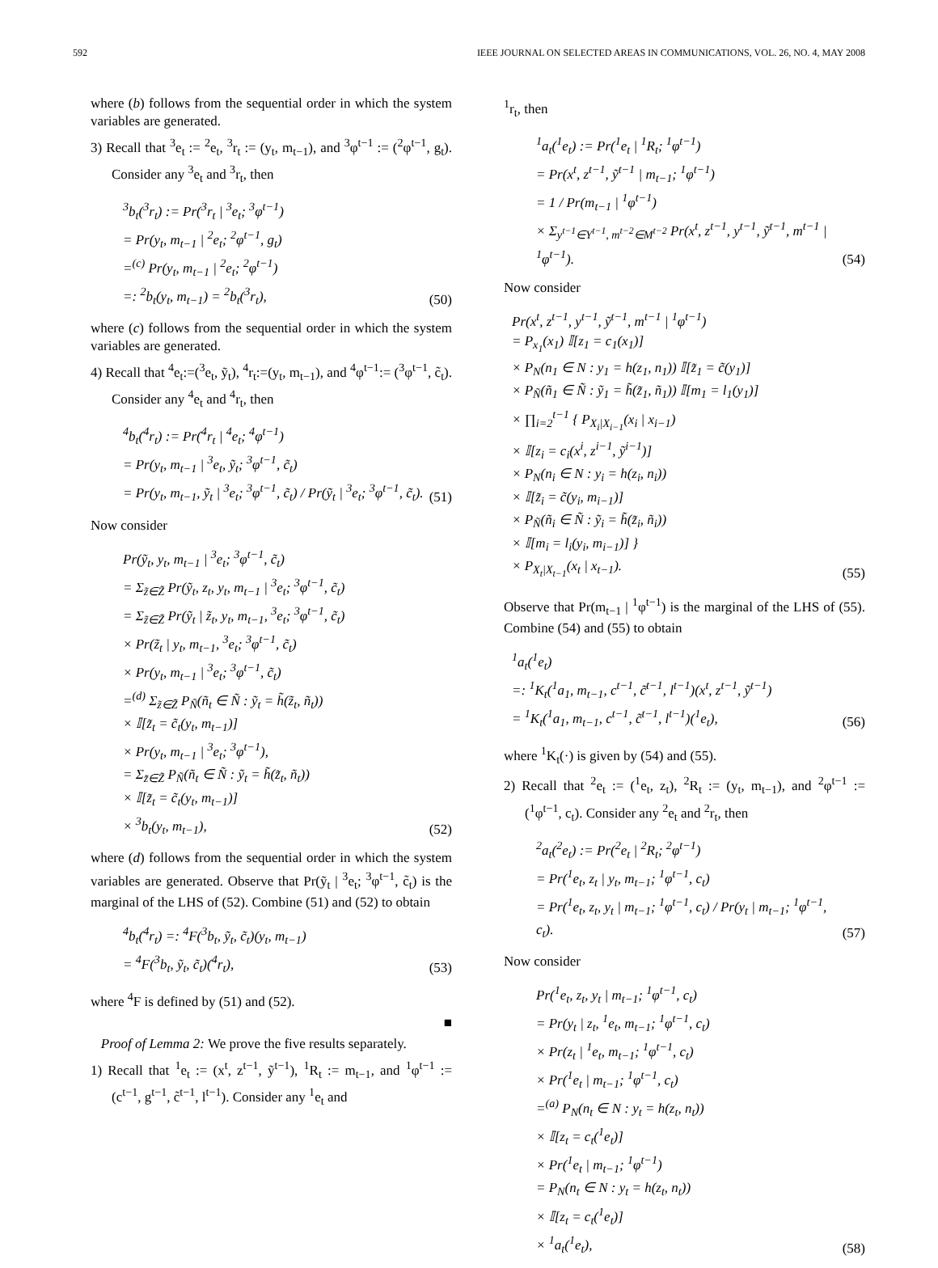592 IEEE JOURNAL ON SELECTED AREAS IN COMMUNICATIONS, VOL. 26, NO. 4, MAY 2008
where (b) follows from the sequential order in which the system variables are generated.
3) Recall that <sup>3</sup>e<sub>t</sub> := <sup>2</sup>e<sub>t</sub>, <sup>3</sup>r<sub>t</sub> := (y<sub>t</sub>, m<sub>t−1</sub>), and <sup>3</sup>φ<sup>t−1</sup> := (<sup>2</sup>φ<sup>t−1</sup>, g<sub>t</sub>). Consider any <sup>3</sup>e<sub>t</sub> and <sup>3</sup>r<sub>t</sub>, then
<sup>3</sup> b<sub>t</sub>(<sup>3</sup>r<sub>t</sub>) := Pr(<sup>3</sup>r<sub>t</sub> | <sup>3</sup>e<sub>t</sub>; <sup>3</sup>φ<sup>t−1</sup>)
= Pr(y<sub>t</sub>, m<sub>t−1</sub> | <sup>2</sup>e<sub>t</sub>; <sup>2</sup>φ<sup>t−1</sup>, g<sub>t</sub>)
=<sup>(c)</sup> Pr(y<sub>t</sub>, m<sub>t−1</sub> | <sup>2</sup>e<sub>t</sub>; <sup>2</sup>φ<sup>t−1</sup>)
=: <sup>2</sup>b<sub>t</sub>(y<sub>t</sub>, m<sub>t−1</sub>) = <sup>2</sup>b<sub>t</sub>(<sup>3</sup>r<sub>t</sub>),
(50)
where (c) follows from the sequential order in which the system variables are generated.
4) Recall that <sup>4</sup>e<sub>t</sub>:=(<sup>3</sup>e<sub>t</sub>, ỹ<sub>t</sub>), <sup>4</sup>r<sub>t</sub>:=(y<sub>t</sub>, m<sub>t−1</sub>), and <sup>4</sup>φ<sup>t−1</sup>:= (<sup>3</sup>φ<sup>t−1</sup>, c̃<sub>t</sub>). Consider any <sup>4</sup>e<sub>t</sub> and <sup>4</sup>r<sub>t</sub>, then
<sup>4</sup> b<sub>t</sub>(<sup>4</sup>r<sub>t</sub>) := Pr(<sup>4</sup>r<sub>t</sub> | <sup>4</sup>e<sub>t</sub>; <sup>4</sup>φ<sup>t−1</sup>)
= Pr(y<sub>t</sub>, m<sub>t−1</sub> | <sup>3</sup>e<sub>t</sub>, ỹ<sub>t</sub>; <sup>3</sup>φ<sup>t−1</sup>, c̃<sub>t</sub>)
= Pr(y<sub>t</sub>, m<sub>t−1</sub>, ỹ<sub>t</sub> | <sup>3</sup>e<sub>t</sub>; <sup>3</sup>φ<sup>t−1</sup>, c̃<sub>t</sub>) / Pr(ỹ<sub>t</sub> | <sup>3</sup>e<sub>t</sub>; <sup>3</sup>φ<sup>t−1</sup>, c̃<sub>t</sub>).
(51)
Now consider
Pr(ỹ<sub>t</sub>, y<sub>t</sub>, m<sub>t−1</sub> | <sup>3</sup>e<sub>t</sub>; <sup>3</sup>φ<sup>t−1</sup>, c̃<sub>t</sub>)
= Σ<sub>z̃∈Z̃</sub> Pr(ỹ<sub>t</sub>, z<sub>t</sub>, y<sub>t</sub>, m<sub>t−1</sub> | <sup>3</sup>e<sub>t</sub>; <sup>3</sup>φ<sup>t−1</sup>, c̃<sub>t</sub>)
= Σ<sub>z̃∈Z̃</sub> Pr(ỹ<sub>t</sub> | z̃<sub>t</sub>, y<sub>t</sub>, m<sub>t−1</sub>, <sup>3</sup>e<sub>t</sub>; <sup>3</sup>φ<sup>t−1</sup>, c̃<sub>t</sub>)
× Pr(z̃<sub>t</sub> | y<sub>t</sub>, m<sub>t−1</sub>, <sup>3</sup>e<sub>t</sub>; <sup>3</sup>φ<sup>t−1</sup>, c̃<sub>t</sub>)
× Pr(y<sub>t</sub>, m<sub>t−1</sub> | <sup>3</sup>e<sub>t</sub>; <sup>3</sup>φ<sup>t−1</sup>, c̃<sub>t</sub>)
=<sup>(d)</sup> Σ<sub>z̃∈Z̃</sub> P<sub>Ñ</sub>(ñ<sub>t</sub> ∈ Ñ : ỹ<sub>t</sub> = h̃(z̃<sub>t</sub>, ñ<sub>t</sub>))
× 𝕀[z̃<sub>t</sub> = c̃<sub>t</sub>(y<sub>t</sub>, m<sub>t−1</sub>)]
× Pr(y<sub>t</sub>, m<sub>t−1</sub> | <sup>3</sup>e<sub>t</sub>; <sup>3</sup>φ<sup>t−1</sup>),
= Σ<sub>z̃∈Z̃</sub> P<sub>Ñ</sub>(ñ<sub>t</sub> ∈ Ñ : ỹ<sub>t</sub> = h̃(z̃<sub>t</sub>, ñ<sub>t</sub>))
× 𝕀[z̃<sub>t</sub> = c̃<sub>t</sub>(y<sub>t</sub>, m<sub>t−1</sub>)]
× <sup>3</sup>b<sub>t</sub>(y<sub>t</sub>, m<sub>t−1</sub>),
(52)
where (d) follows from the sequential order in which the system variables are generated. Observe that Pr(ỹ<sub>t</sub> | <sup>3</sup>e<sub>t</sub>; <sup>3</sup>φ<sup>t−1</sup>, c̃<sub>t</sub>) is the marginal of the LHS of (52). Combine (51) and (52) to obtain
<sup>4</sup> b<sub>t</sub>(<sup>4</sup>r<sub>t</sub>) =: <sup>4</sup>F(<sup>3</sup>b<sub>t</sub>, ỹ<sub>t</sub>, c̃<sub>t</sub>)(y<sub>t</sub>, m<sub>t−1</sub>)
= <sup>4</sup>F(<sup>3</sup>b<sub>t</sub>, ỹ<sub>t</sub>, c̃<sub>t</sub>)(<sup>4</sup>r<sub>t</sub>),
(53)
where <sup>4</sup>F is defined by (51) and (52).
■
Proof of Lemma 2: We prove the five results separately.
1) Recall that <sup>1</sup>e<sub>t</sub> := (x<sup>t</sup>, z<sup>t−1</sup>, ỹ<sup>t−1</sup>), <sup>1</sup>R<sub>t</sub> := m<sub>t−1</sub>, and <sup>1</sup>φ<sup>t−1</sup> := (c<sup>t−1</sup>, g<sup>t−1</sup>, c̃<sup>t−1</sup>, l<sup>t−1</sup>). Consider any <sup>1</sup>e<sub>t</sub> and
<sup>1</sup> r<sub>t</sub>, then
<sup>1</sup> a<sub>t</sub>(<sup>1</sup>e<sub>t</sub>) := Pr(<sup>1</sup>e<sub>t</sub> | <sup>1</sup>R<sub>t</sub>; <sup>1</sup>φ<sup>t−1</sup>)
= Pr(x<sup>t</sup>, z<sup>t−1</sup>, ỹ<sup>t−1</sup> | m<sub>t−1</sub>; <sup>1</sup>φ<sup>t−1</sup>)
= 1 / Pr(m<sub>t−1</sub> | <sup>1</sup>φ<sup>t−1</sup>)
× Σ<sub>y<sup>t−1</sup>∈Y<sup>t−1</sup>, m<sup>t−2</sup>∈M<sup>t−2</sup></sub> Pr(x<sup>t</sup>, z<sup>t−1</sup>, y<sup>t−1</sup>, ỹ<sup>t−1</sup>, m<sup>t−1</sup> | <sup>1</sup>φ<sup>t−1</sup>).
(54)
Now consider
Pr(x<sup>t</sup>, z<sup>t−1</sup>, y<sup>t−1</sup>, ỹ<sup>t−1</sup>, m<sup>t−1</sup> | <sup>1</sup>φ<sup>t−1</sup>)
= P<sub>x<sub>1</sub></sub>(x<sub>1</sub>) 𝕀[z<sub>1</sub> = c<sub>1</sub>(x<sub>1</sub>)]
× P<sub>N</sub>(n<sub>1</sub> ∈ N : y<sub>1</sub> = h(z<sub>1</sub>, n<sub>1</sub>)) 𝕀[z̃<sub>1</sub> = c̃(y<sub>1</sub>)]
× P<sub>Ñ</sub>(ñ<sub>1</sub> ∈ Ñ : ỹ<sub>1</sub> = h̃(z̃<sub>1</sub>, ñ<sub>1</sub>)) 𝕀[m<sub>1</sub> = l<sub>1</sub>(y<sub>1</sub>)]
× ∏<sub>i=2</sub><sup>t−1</sup> { P<sub>X<sub>i</sub>|X<sub>i−1</sub></sub>(x<sub>i</sub> | x<sub>i−1</sub>)
× 𝕀[z<sub>i</sub> = c<sub>i</sub>(x<sup>i</sup>, z<sup>i−1</sup>, ỹ<sup>i−1</sup>)]
× P<sub>N</sub>(n<sub>i</sub> ∈ N : y<sub>i</sub> = h(z<sub>i</sub>, n<sub>i</sub>))
× 𝕀[z̃<sub>i</sub> = c̃(y<sub>i</sub>, m<sub>i−1</sub>)]
× P<sub>Ñ</sub>(ñ<sub>i</sub> ∈ Ñ : ỹ<sub>i</sub> = h̃(z̃<sub>i</sub>, ñ<sub>i</sub>))
× 𝕀[m<sub>i</sub> = l<sub>i</sub>(y<sub>i</sub>, m<sub>i−1</sub>)] }
× P<sub>X<sub>t</sub>|X<sub>t−1</sub></sub>(x<sub>t</sub> | x<sub>t−1</sub>).
(55)
Observe that Pr(m<sub>t−1</sub> | <sup>1</sup>φ<sup>t−1</sup>) is the marginal of the LHS of (55). Combine (54) and (55) to obtain
<sup>1</sup> a<sub>t</sub>(<sup>1</sup>e<sub>t</sub>)
=: <sup>1</sup>K<sub>t</sub>(<sup>1</sup>a<sub>1</sub>, m<sub>t−1</sub>, c<sup>t−1</sup>, c̃<sup>t−1</sup>, l<sup>t−1</sup>)(x<sup>t</sup>, z<sup>t−1</sup>, ỹ<sup>t−1</sup>)
= <sup>1</sup>K<sub>t</sub>(<sup>1</sup>a<sub>1</sub>, m<sub>t−1</sub>, c<sup>t−1</sup>, c̃<sup>t−1</sup>, l<sup>t−1</sup>)(<sup>1</sup>e<sub>t</sub>),
(56)
where <sup>1</sup>K<sub>t</sub>(·) is given by (54) and (55).
2) Recall that <sup>2</sup>e<sub>t</sub> := (<sup>1</sup>e<sub>t</sub>, z<sub>t</sub>), <sup>2</sup>R<sub>t</sub> := (y<sub>t</sub>, m<sub>t−1</sub>), and <sup>2</sup>φ<sup>t−1</sup> := (<sup>1</sup>φ<sup>t−1</sup>, c<sub>t</sub>). Consider any <sup>2</sup>e<sub>t</sub> and <sup>2</sup>r<sub>t</sub>, then
<sup>2</sup> a<sub>t</sub>(<sup>2</sup>e<sub>t</sub>) := Pr(<sup>2</sup>e<sub>t</sub> | <sup>2</sup>R<sub>t</sub>; <sup>2</sup>φ<sup>t−1</sup>)
= Pr(<sup>1</sup>e<sub>t</sub>, z<sub>t</sub> | y<sub>t</sub>, m<sub>t−1</sub>; <sup>1</sup>φ<sup>t−1</sup>, c<sub>t</sub>)
= Pr(<sup>1</sup>e<sub>t</sub>, z<sub>t</sub>, y<sub>t</sub> | m<sub>t−1</sub>; <sup>1</sup>φ<sup>t−1</sup>, c<sub>t</sub>) / Pr(y<sub>t</sub> | m<sub>t−1</sub>; <sup>1</sup>φ<sup>t−1</sup>, c<sub>t</sub>).
(57)
Now consider
Pr(<sup>1</sup>e<sub>t</sub>, z<sub>t</sub>, y<sub>t</sub> | m<sub>t−1</sub>; <sup>1</sup>φ<sup>t−1</sup>, c<sub>t</sub>)
= Pr(y<sub>t</sub> | z<sub>t</sub>, <sup>1</sup>e<sub>t</sub>, m<sub>t−1</sub>; <sup>1</sup>φ<sup>t−1</sup>, c<sub>t</sub>)
× Pr(z<sub>t</sub> | <sup>1</sup>e<sub>t</sub>, m<sub>t−1</sub>; <sup>1</sup>φ<sup>t−1</sup>, c<sub>t</sub>)
× Pr(<sup>1</sup>e<sub>t</sub> | m<sub>t−1</sub>; <sup>1</sup>φ<sup>t−1</sup>, c<sub>t</sub>)
=<sup>(a)</sup> P<sub>N</sub>(n<sub>t</sub> ∈ N : y<sub>t</sub> = h(z<sub>t</sub>, n<sub>t</sub>))
× 𝕀[z<sub>t</sub> = c<sub>t</sub>(<sup>1</sup>e<sub>t</sub>)]
× Pr(<sup>1</sup>e<sub>t</sub> | m<sub>t−1</sub>; <sup>1</sup>φ<sup>t−1</sup>)
= P<sub>N</sub>(n<sub>t</sub> ∈ N : y<sub>t</sub> = h(z<sub>t</sub>, n<sub>t</sub>))
× 𝕀[z<sub>t</sub> = c<sub>t</sub>(<sup>1</sup>e<sub>t</sub>)]
× <sup>1</sup>a<sub>t</sub>(<sup>1</sup>e<sub>t</sub>),
(58)